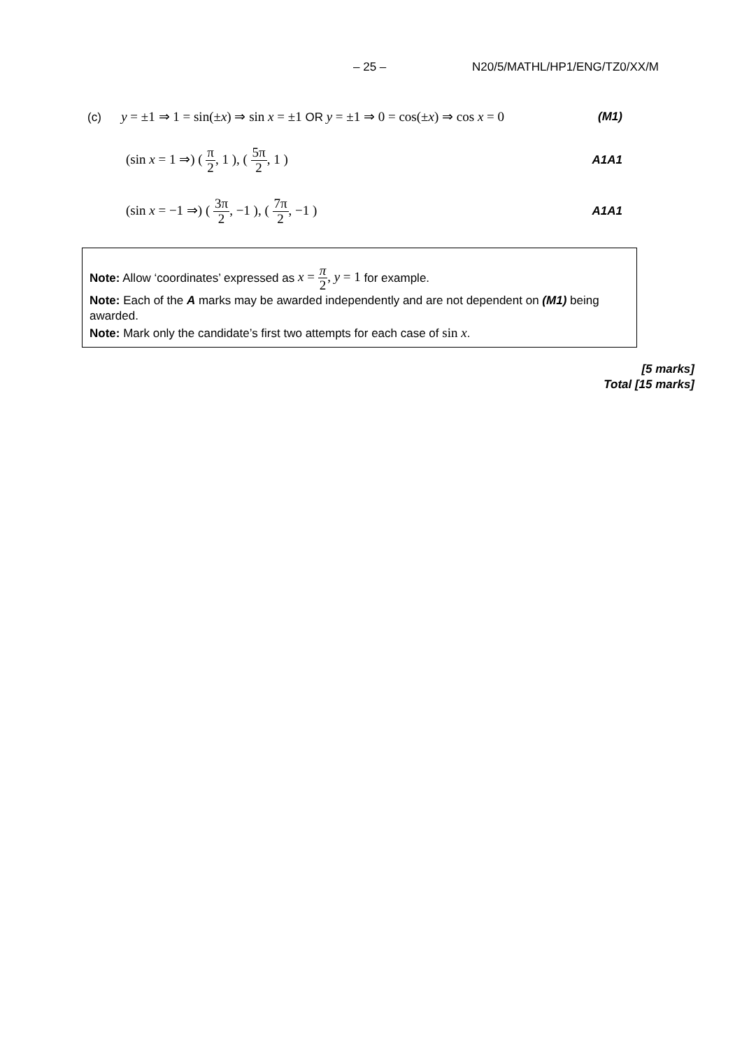– 25 – N20/5/MATHL/HP1/ENG/TZ0/XX/M
(c) y = ±1 ⇒ 1 = sin(±x) ⇒ sin x = ±1 OR y = ±1 ⇒ 0 = cos(±x) ⇒ cos x = 0 (M1)
(sin x = 1 ⇒) ( π 2, 1 ), ( 5π 2, 1 ) A1A1
(sin x = −1 ⇒) ( 3π 2, −1 ), ( 7π 2, −1 ) A1A1
Note: Allow ‘coordinates’ expressed as x = π 2, y = 1 for example.
Note: Each of the A marks may be awarded independently and are not dependent on (M1) being awarded.
Note: Mark only the candidate’s first two attempts for each case of sin x.
[5 marks]
Total [15 marks]